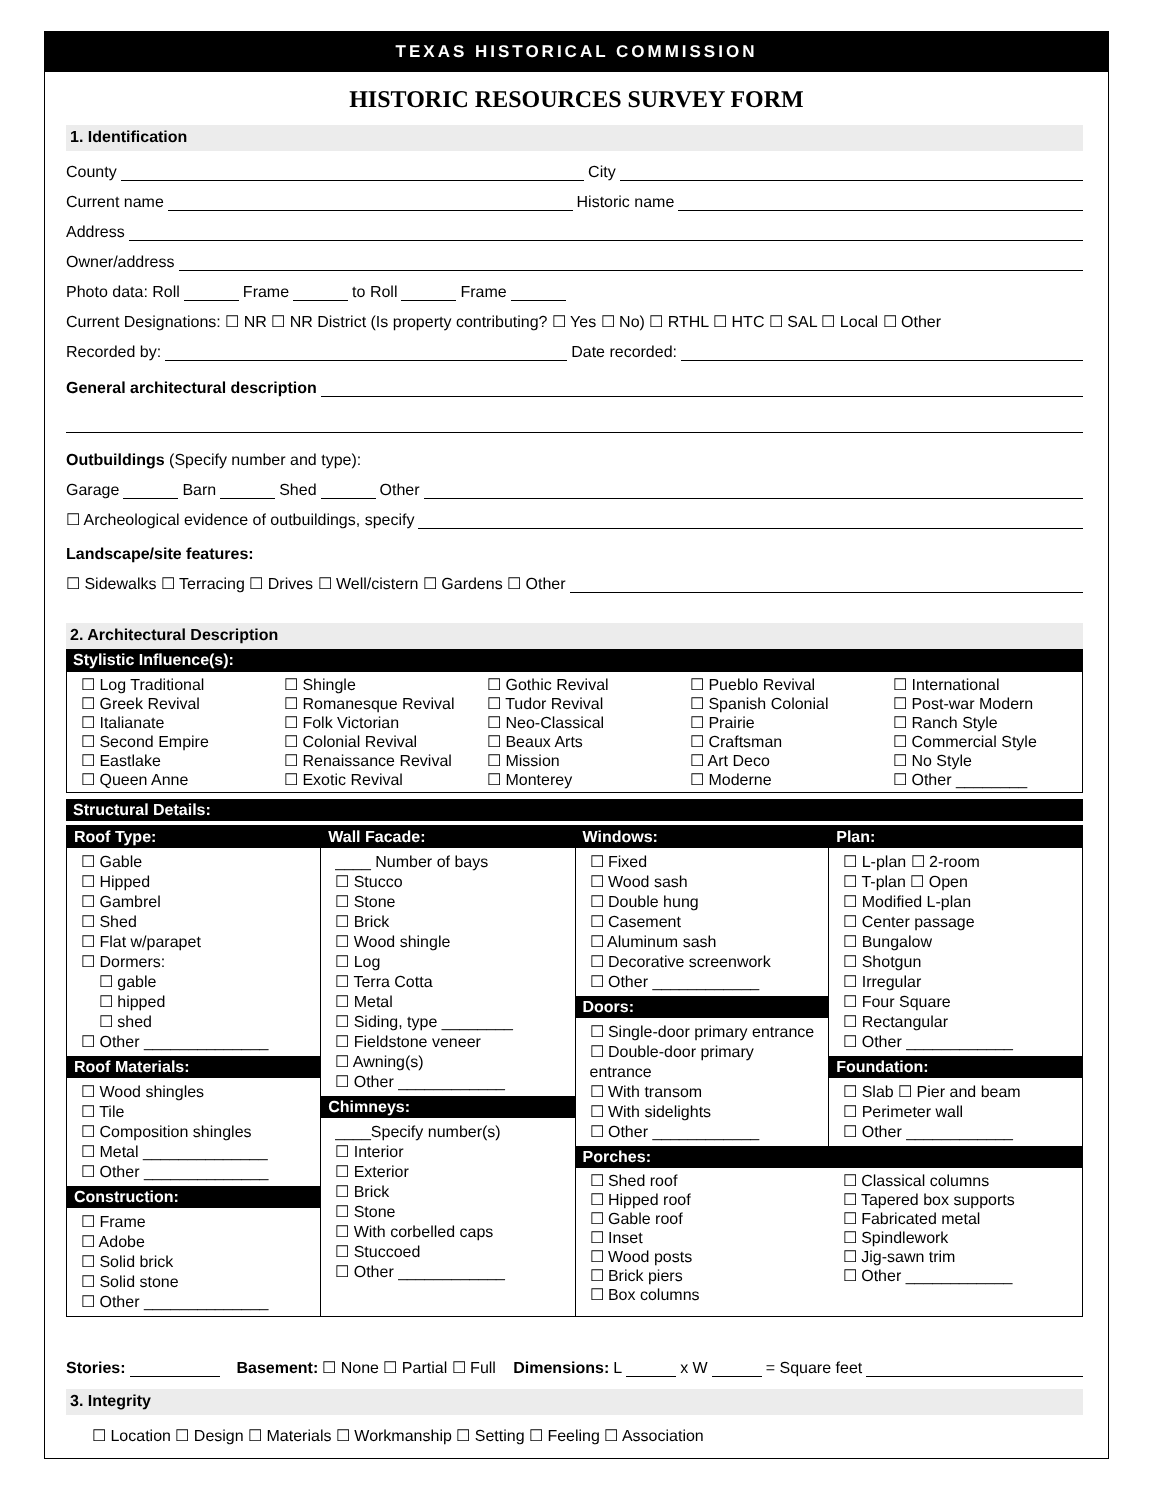TEXAS HISTORICAL COMMISSION
HISTORIC RESOURCES SURVEY FORM
1. Identification
County City
Current name Historic name
Address
Owner/address
Photo data: Roll Frame to Roll Frame
Current Designations: ☐ NR ☐ NR District (Is property contributing? ☐ Yes ☐ No) ☐ RTHL ☐ HTC ☐ SAL ☐ Local ☐ Other
Recorded by: Date recorded:
General architectural description
Outbuildings (Specify number and type):
Garage Barn Shed Other
☐ Archeological evidence of outbuildings, specify
Landscape/site features:
☐ Sidewalks ☐ Terracing ☐ Drives ☐ Well/cistern ☐ Gardens ☐ Other
2. Architectural Description
Stylistic Influence(s):
☐ Log Traditional
☐ Greek Revival
☐ Italianate
☐ Second Empire
☐ Eastlake
☐ Queen Anne
☐ Shingle
☐ Romanesque Revival
☐ Folk Victorian
☐ Colonial Revival
☐ Renaissance Revival
☐ Exotic Revival
☐ Gothic Revival
☐ Tudor Revival
☐ Neo-Classical
☐ Beaux Arts
☐ Mission
☐ Monterey
☐ Pueblo Revival
☐ Spanish Colonial
☐ Prairie
☐ Craftsman
☐ Art Deco
☐ Moderne
☐ International
☐ Post-war Modern
☐ Ranch Style
☐ Commercial Style
☐ No Style
☐ Other ________
Structural Details:
Roof Type:
☐ Gable
☐ Hipped
☐ Gambrel
☐ Shed
☐ Flat w/parapet
☐ Dormers:
☐ gable
☐ hipped
☐ shed
☐ Other ______________
Roof Materials:
☐ Wood shingles
☐ Tile
☐ Composition shingles
☐ Metal ______________
☐ Other ______________
Construction:
☐ Frame
☐ Adobe
☐ Solid brick
☐ Solid stone
☐ Other ______________
Wall Facade:
____ Number of bays
☐ Stucco
☐ Stone
☐ Brick
☐ Wood shingle
☐ Log
☐ Terra Cotta
☐ Metal
☐ Siding, type ________
☐ Fieldstone veneer
☐ Awning(s)
☐ Other ____________
Chimneys:
____Specify number(s)
☐ Interior
☐ Exterior
☐ Brick
☐ Stone
☐ With corbelled caps
☐ Stuccoed
☐ Other ____________
Windows:
☐ Fixed
☐ Wood sash
☐ Double hung
☐ Casement
☐ Aluminum sash
☐ Decorative screenwork
☐ Other ____________
Doors:
☐ Single-door primary entrance
☐ Double-door primary entrance
☐ With transom
☐ With sidelights
☐ Other ____________
Plan:
☐ L-plan ☐ 2-room
☐ T-plan ☐ Open
☐ Modified L-plan
☐ Center passage
☐ Bungalow
☐ Shotgun
☐ Irregular
☐ Four Square
☐ Rectangular
☐ Other ____________
Foundation:
☐ Slab ☐ Pier and beam
☐ Perimeter wall
☐ Other ____________
Porches:
☐ Shed roof
☐ Hipped roof
☐ Gable roof
☐ Inset
☐ Wood posts
☐ Brick piers
☐ Box columns
☐ Classical columns
☐ Tapered box supports
☐ Fabricated metal
☐ Spindlework
☐ Jig-sawn trim
☐ Other ____________
Stories: Basement: ☐ None ☐ Partial ☐ Full Dimensions: L x W = Square feet
3. Integrity
☐ Location ☐ Design ☐ Materials ☐ Workmanship ☐ Setting ☐ Feeling ☐ Association